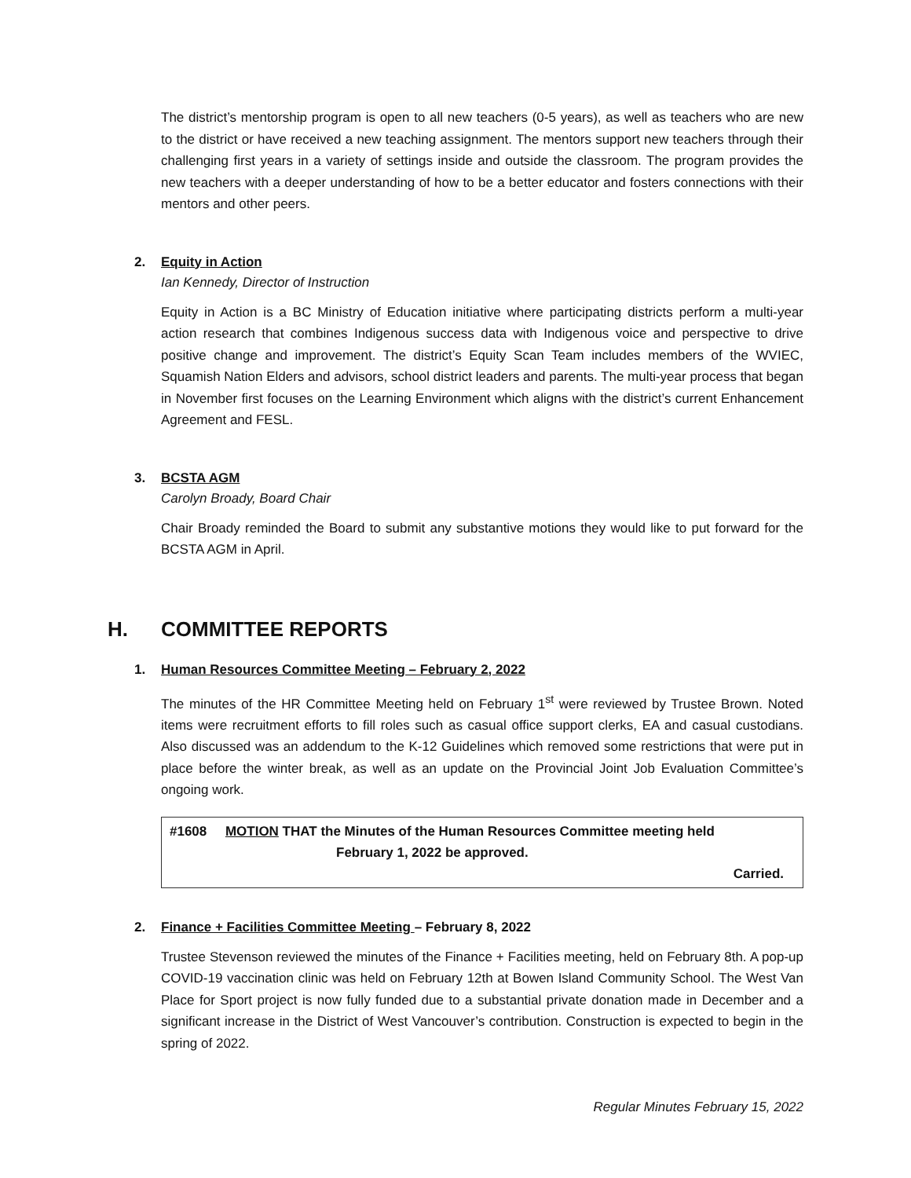The district’s mentorship program is open to all new teachers (0-5 years), as well as teachers who are new to the district or have received a new teaching assignment. The mentors support new teachers through their challenging first years in a variety of settings inside and outside the classroom. The program provides the new teachers with a deeper understanding of how to be a better educator and fosters connections with their mentors and other peers.
2. Equity in Action
Ian Kennedy, Director of Instruction
Equity in Action is a BC Ministry of Education initiative where participating districts perform a multi-year action research that combines Indigenous success data with Indigenous voice and perspective to drive positive change and improvement. The district’s Equity Scan Team includes members of the WVIEC, Squamish Nation Elders and advisors, school district leaders and parents. The multi-year process that began in November first focuses on the Learning Environment which aligns with the district’s current Enhancement Agreement and FESL.
3. BCSTA AGM
Carolyn Broady, Board Chair
Chair Broady reminded the Board to submit any substantive motions they would like to put forward for the BCSTA AGM in April.
H. COMMITTEE REPORTS
1. Human Resources Committee Meeting – February 2, 2022
The minutes of the HR Committee Meeting held on February 1<sup>st</sup> were reviewed by Trustee Brown. Noted items were recruitment efforts to fill roles such as casual office support clerks, EA and casual custodians. Also discussed was an addendum to the K-12 Guidelines which removed some restrictions that were put in place before the winter break, as well as an update on the Provincial Joint Job Evaluation Committee’s ongoing work.
#1608 MOTION THAT the Minutes of the Human Resources Committee meeting held
February 1, 2022 be approved.
Carried.
2. Finance + Facilities Committee Meeting – February 8, 2022
Trustee Stevenson reviewed the minutes of the Finance + Facilities meeting, held on February 8th. A pop-up COVID-19 vaccination clinic was held on February 12th at Bowen Island Community School. The West Van Place for Sport project is now fully funded due to a substantial private donation made in December and a significant increase in the District of West Vancouver’s contribution. Construction is expected to begin in the spring of 2022.
Regular Minutes February 15, 2022